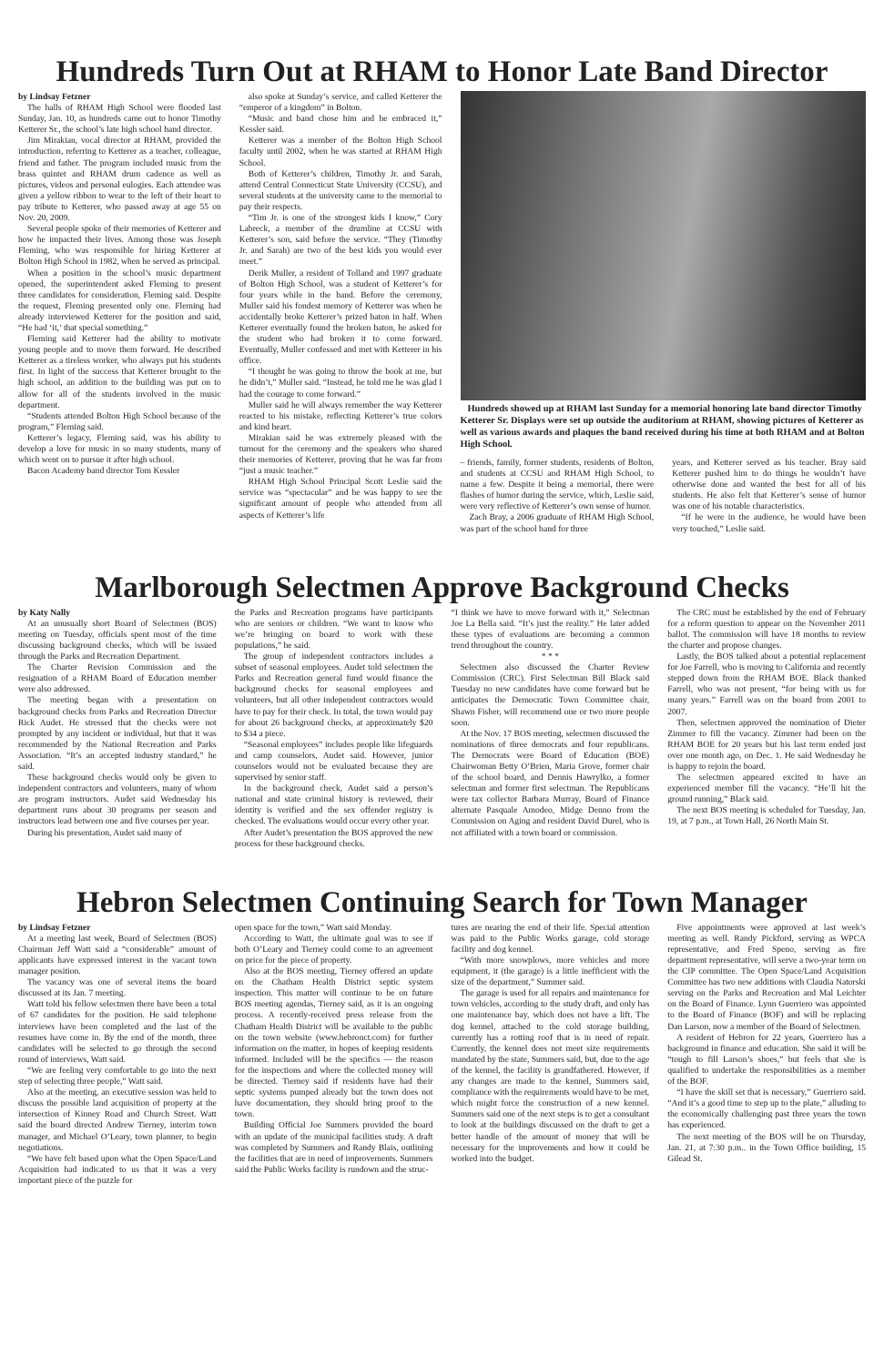Hundreds Turn Out at RHAM to Honor Late Band Director
by Lindsay Fetzner
The halls of RHAM High School were flooded last Sunday, Jan. 10, as hundreds came out to honor Timothy Ketterer Sr., the school’s late high school band director.
Jim Mirakian, vocal director at RHAM, provided the introduction, referring to Ketterer as a teacher, colleague, friend and father. The program included music from the brass quintet and RHAM drum cadence as well as pictures, videos and personal eulogies. Each attendee was given a yellow ribbon to wear to the left of their heart to pay tribute to Ketterer, who passed away at age 55 on Nov. 20, 2009.
Several people spoke of their memories of Ketterer and how he impacted their lives. Among those was Joseph Fleming, who was responsible for hiring Ketterer at Bolton High School in 1982, when he served as principal.
When a position in the school’s music department opened, the superintendent asked Fleming to present three candidates for consideration, Fleming said. Despite the request, Fleming presented only one. Fleming had already interviewed Ketterer for the position and said, “He had ‘it,’ that special something.”
Fleming said Ketterer had the ability to motivate young people and to move them forward. He described Ketterer as a tireless worker, who always put his students first. In light of the success that Ketterer brought to the high school, an addition to the building was put on to allow for all of the students involved in the music department.
“Students attended Bolton High School because of the program,” Fleming said.
Ketterer’s legacy, Fleming said, was his ability to develop a love for music in so many students, many of which went on to pursue it after high school.
Bacon Academy band director Tom Kessler
also spoke at Sunday’s service, and called Ketterer the “emperor of a kingdom” in Bolton.
“Music and band chose him and he embraced it,” Kessler said.
Ketterer was a member of the Bolton High School faculty until 2002, when he was started at RHAM High School.
Both of Ketterer’s children, Timothy Jr. and Sarah, attend Central Connecticut State University (CCSU), and several students at the university came to the memorial to pay their respects.
“Tim Jr. is one of the strongest kids I know,” Cory Labreck, a member of the drumline at CCSU with Ketterer’s son, said before the service. “They (Timothy Jr. and Sarah) are two of the best kids you would ever meet.”
Derik Muller, a resident of Tolland and 1997 graduate of Bolton High School, was a student of Ketterer’s for four years while in the band. Before the ceremony, Muller said his fondest memory of Ketterer was when he accidentally broke Ketterer’s prized baton in half. When Ketterer eventually found the broken baton, he asked for the student who had broken it to come forward. Eventually, Muller confessed and met with Ketterer in his office.
“I thought he was going to throw the book at me, but he didn’t,” Muller said. “Instead, he told me he was glad I had the courage to come forward.”
Muller said he will always remember the way Ketterer reacted to his mistake, reflecting Ketterer’s true colors and kind heart.
Mirakian said he was extremely pleased with the turnout for the ceremony and the speakers who shared their memories of Ketterer, proving that he was far from “just a music teacher.”
RHAM High School Principal Scott Leslie said the service was “spectacular” and he was happy to see the significant amount of people who attended from all aspects of Ketterer’s life
Hundreds showed up at RHAM last Sunday for a memorial honoring late band director Timothy Ketterer Sr. Displays were set up outside the auditorium at RHAM, showing pictures of Ketterer as well as various awards and plaques the band received during his time at both RHAM and at Bolton High School.
– friends, family, former students, residents of Bolton, and students at CCSU and RHAM High School, to name a few. Despite it being a memorial, there were flashes of humor during the service, which, Leslie said, were very reflective of Ketterer’s own sense of humor.
Zach Bray, a 2006 graduate of RHAM High School, was part of the school band for three
years, and Ketterer served as his teacher. Bray said Ketterer pushed him to do things he wouldn’t have otherwise done and wanted the best for all of his students. He also felt that Ketterer’s sense of humor was one of his notable characteristics.
“If he were in the audience, he would have been very touched,” Leslie said.
Marlborough Selectmen Approve Background Checks
by Katy Nally
At an unusually short Board of Selectmen (BOS) meeting on Tuesday, officials spent most of the time discussing background checks, which will be issued through the Parks and Recreation Department.
The Charter Revision Commission and the resignation of a RHAM Board of Education member were also addressed.
The meeting began with a presentation on background checks from Parks and Recreation Director Rick Audet. He stressed that the checks were not prompted by any incident or individual, but that it was recommended by the National Recreation and Parks Association. “It’s an accepted industry standard,” he said.
These background checks would only be given to independent contractors and volunteers, many of whom are program instructors. Audet said Wednesday his department runs about 30 programs per season and instructors lead between one and five courses per year.
During his presentation, Audet said many of
the Parks and Recreation programs have participants who are seniors or children. “We want to know who we’re bringing on board to work with these populations,” he said.
The group of independent contractors includes a subset of seasonal employees. Audet told selectmen the Parks and Recreation general fund would finance the background checks for seasonal employees and volunteers, but all other independent contractors would have to pay for their check. In total, the town would pay for about 26 background checks, at approximately $20 to $34 a piece.
“Seasonal employees” includes people like lifeguards and camp counselors, Audet said. However, junior counselors would not be evaluated because they are supervised by senior staff.
In the background check, Audet said a person’s national and state criminal history is reviewed, their identity is verified and the sex offender registry is checked. The evaluations would occur every other year.
After Audet’s presentation the BOS approved the new process for these background checks.
“I think we have to move forward with it,” Selectman Joe La Bella said. “It’s just the reality.” He later added these types of evaluations are becoming a common trend throughout the country.
* * *
Selectmen also discussed the Charter Review Commission (CRC). First Selectman Bill Black said Tuesday no new candidates have come forward but he anticipates the Democratic Town Committee chair, Shawn Fisher, will recommend one or two more people soon.
At the Nov. 17 BOS meeting, selectmen discussed the nominations of three democrats and four republicans. The Democrats were Board of Education (BOE) Chairwoman Betty O’Brien, Maria Grove, former chair of the school board, and Dennis Hawrylko, a former selectman and former first selectman. The Republicans were tax collector Barbara Murray, Board of Finance alternate Pasquale Amodeo, Midge Denno from the Commission on Aging and resident David Durel, who is not affiliated with a town board or commission.
The CRC must be established by the end of February for a reform question to appear on the November 2011 ballot. The commission will have 18 months to review the charter and propose changes.
Lastly, the BOS talked about a potential replacement for Joe Farrell, who is moving to California and recently stepped down from the RHAM BOE. Black thanked Farrell, who was not present, “for being with us for many years.” Farrell was on the board from 2001 to 2007.
Then, selectmen approved the nomination of Dieter Zimmer to fill the vacancy. Zimmer had been on the RHAM BOE for 20 years but his last term ended just over one month ago, on Dec. 1. He said Wednesday he is happy to rejoin the board.
The selectmen appeared excited to have an experienced member fill the vacancy. “He’ll hit the ground running,” Black said.
The next BOS meeting is scheduled for Tuesday, Jan. 19, at 7 p.m., at Town Hall, 26 North Main St.
Hebron Selectmen Continuing Search for Town Manager
by Lindsay Fetzner
At a meeting last week, Board of Selectmen (BOS) Chairman Jeff Watt said a “considerable” amount of applicants have expressed interest in the vacant town manager position.
The vacancy was one of several items the board discussed at its Jan. 7 meeting.
Watt told his fellow selectmen there have been a total of 67 candidates for the position. He said telephone interviews have been completed and the last of the resumes have come in. By the end of the month, three candidates will be selected to go through the second round of interviews, Watt said.
“We are feeling very comfortable to go into the next step of selecting three people,” Watt said.
Also at the meeting, an executive session was held to discuss the possible land acquisition of property at the intersection of Kinney Road and Church Street. Watt said the board directed Andrew Tierney, interim town manager, and Michael O’Leary, town planner, to begin negotiations.
“We have felt based upon what the Open Space/Land Acquisition had indicated to us that it was a very important piece of the puzzle for
open space for the town,” Watt said Monday.
According to Watt, the ultimate goal was to see if both O’Leary and Tierney could come to an agreement on price for the piece of property.
Also at the BOS meeting, Tierney offered an update on the Chatham Health District septic system inspection. This matter will continue to be on future BOS meeting agendas, Tierney said, as it is an ongoing process. A recently-received press release from the Chatham Health District will be available to the public on the town website (www.hebronct.com) for further information on the matter, in hopes of keeping residents informed. Included will be the specifics — the reason for the inspections and where the collected money will be directed. Tierney said if residents have had their septic systems pumped already but the town does not have documentation, they should bring proof to the town.
Building Official Joe Summers provided the board with an update of the municipal facilities study. A draft was completed by Summers and Randy Blais, outlining the facilities that are in need of improvements. Summers said the Public Works facility is rundown and the struc-
tures are nearing the end of their life. Special attention was paid to the Public Works garage, cold storage facility and dog kennel.
“With more snowplows, more vehicles and more equipment, it (the garage) is a little inefficient with the size of the department,” Summer said.
The garage is used for all repairs and maintenance for town vehicles, according to the study draft, and only has one maintenance bay, which does not have a lift. The dog kennel, attached to the cold storage building, currently has a rotting roof that is in need of repair. Currently, the kennel does not meet size requirements mandated by the state, Summers said, but, due to the age of the kennel, the facility is grandfathered. However, if any changes are made to the kennel, Summers said, compliance with the requirements would have to be met, which might force the construction of a new kennel. Summers said one of the next steps is to get a consultant to look at the buildings discussed on the draft to get a better handle of the amount of money that will be necessary for the improvements and how it could be worked into the budget.
Five appointments were approved at last week’s meeting as well. Randy Pickford, serving as WPCA representative, and Fred Speno, serving as fire department representative, will serve a two-year term on the CIP committee. The Open Space/Land Acquisition Committee has two new additions with Claudia Natorski serving on the Parks and Recreation and Mal Leichter on the Board of Finance. Lynn Guerriero was appointed to the Board of Finance (BOF) and will be replacing Dan Larson, now a member of the Board of Selectmen.
A resident of Hebron for 22 years, Guerriero has a background in finance and education. She said it will be “tough to fill Larson’s shoes,” but feels that she is qualified to undertake the responsibilities as a member of the BOF.
“I have the skill set that is necessary,” Guerriero said. “And it’s a good time to step up to the plate,” alluding to the economically challenging past three years the town has experienced.
The next meeting of the BOS will be on Thursday, Jan. 21, at 7:30 p.m.. in the Town Office building, 15 Gilead St.